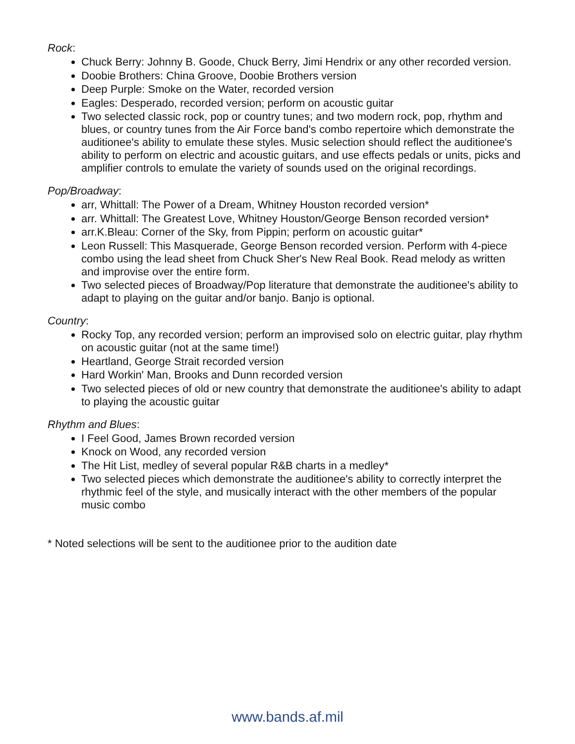Rock:
Chuck Berry: Johnny B. Goode, Chuck Berry, Jimi Hendrix or any other recorded version.
Doobie Brothers: China Groove, Doobie Brothers version
Deep Purple: Smoke on the Water, recorded version
Eagles: Desperado, recorded version; perform on acoustic guitar
Two selected classic rock, pop or country tunes; and two modern rock, pop, rhythm and blues, or country tunes from the Air Force band's combo repertoire which demonstrate the auditionee's ability to emulate these styles. Music selection should reflect the auditionee's ability to perform on electric and acoustic guitars, and use effects pedals or units, picks and amplifier controls to emulate the variety of sounds used on the original recordings.
Pop/Broadway:
arr, Whittall: The Power of a Dream, Whitney Houston recorded version*
arr. Whittall: The Greatest Love, Whitney Houston/George Benson recorded version*
arr.K.Bleau: Corner of the Sky, from Pippin; perform on acoustic guitar*
Leon Russell: This Masquerade, George Benson recorded version. Perform with 4-piece combo using the lead sheet from Chuck Sher's New Real Book. Read melody as written and improvise over the entire form.
Two selected pieces of Broadway/Pop literature that demonstrate the auditionee's ability to adapt to playing on the guitar and/or banjo. Banjo is optional.
Country:
Rocky Top, any recorded version; perform an improvised solo on electric guitar, play rhythm on acoustic guitar (not at the same time!)
Heartland, George Strait recorded version
Hard Workin' Man, Brooks and Dunn recorded version
Two selected pieces of old or new country that demonstrate the auditionee's ability to adapt to playing the acoustic guitar
Rhythm and Blues:
I Feel Good, James Brown recorded version
Knock on Wood, any recorded version
The Hit List, medley of several popular R&B charts in a medley*
Two selected pieces which demonstrate the auditionee's ability to correctly interpret the rhythmic feel of the style, and musically interact with the other members of the popular music combo
* Noted selections will be sent to the auditionee prior to the audition date
www.bands.af.mil